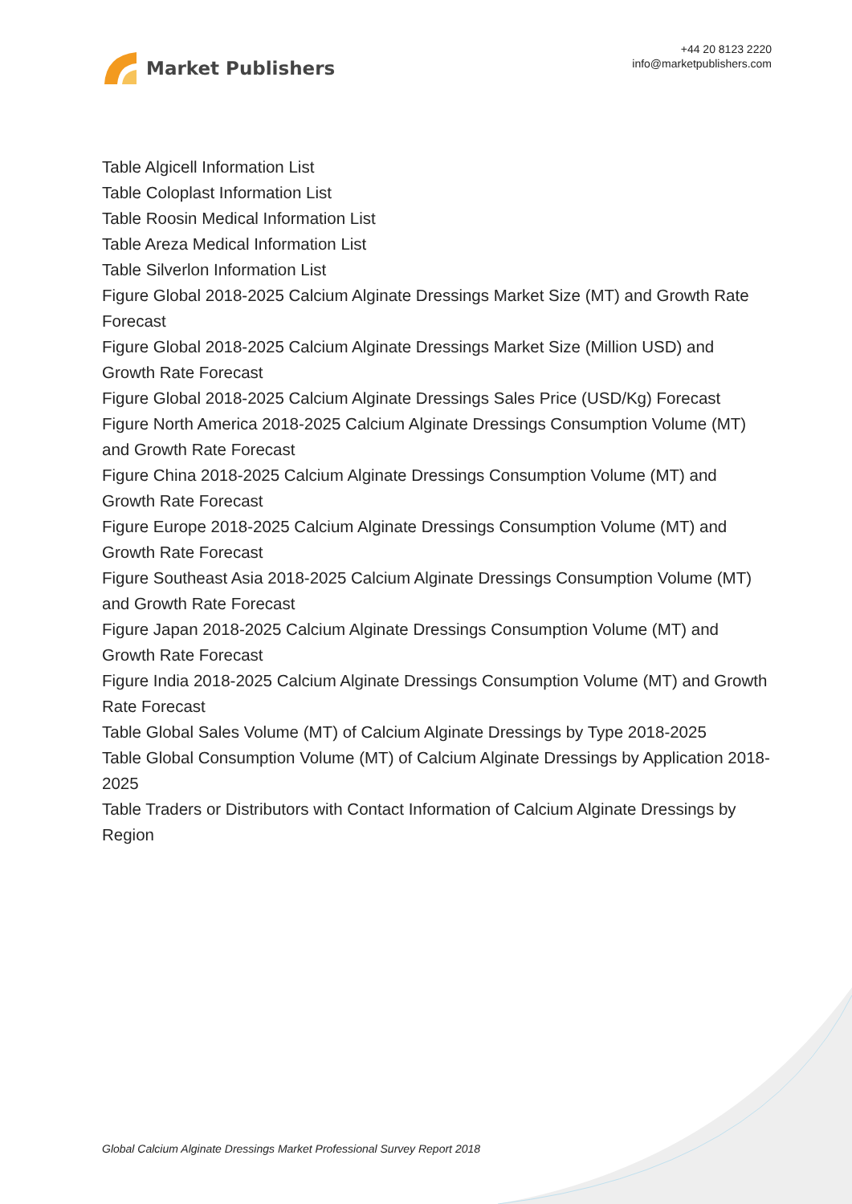Market Publishers
+44 20 8123 2220
info@marketpublishers.com
Table Algicell Information List
Table Coloplast Information List
Table Roosin Medical Information List
Table Areza Medical Information List
Table Silverlon Information List
Figure Global 2018-2025 Calcium Alginate Dressings Market Size (MT) and Growth Rate Forecast
Figure Global 2018-2025 Calcium Alginate Dressings Market Size (Million USD) and Growth Rate Forecast
Figure Global 2018-2025 Calcium Alginate Dressings Sales Price (USD/Kg) Forecast
Figure North America 2018-2025 Calcium Alginate Dressings Consumption Volume (MT) and Growth Rate Forecast
Figure China 2018-2025 Calcium Alginate Dressings Consumption Volume (MT) and Growth Rate Forecast
Figure Europe 2018-2025 Calcium Alginate Dressings Consumption Volume (MT) and Growth Rate Forecast
Figure Southeast Asia 2018-2025 Calcium Alginate Dressings Consumption Volume (MT) and Growth Rate Forecast
Figure Japan 2018-2025 Calcium Alginate Dressings Consumption Volume (MT) and Growth Rate Forecast
Figure India 2018-2025 Calcium Alginate Dressings Consumption Volume (MT) and Growth Rate Forecast
Table Global Sales Volume (MT) of Calcium Alginate Dressings by Type 2018-2025
Table Global Consumption Volume (MT) of Calcium Alginate Dressings by Application 2018-2025
Table Traders or Distributors with Contact Information of Calcium Alginate Dressings by Region
Global Calcium Alginate Dressings Market Professional Survey Report 2018